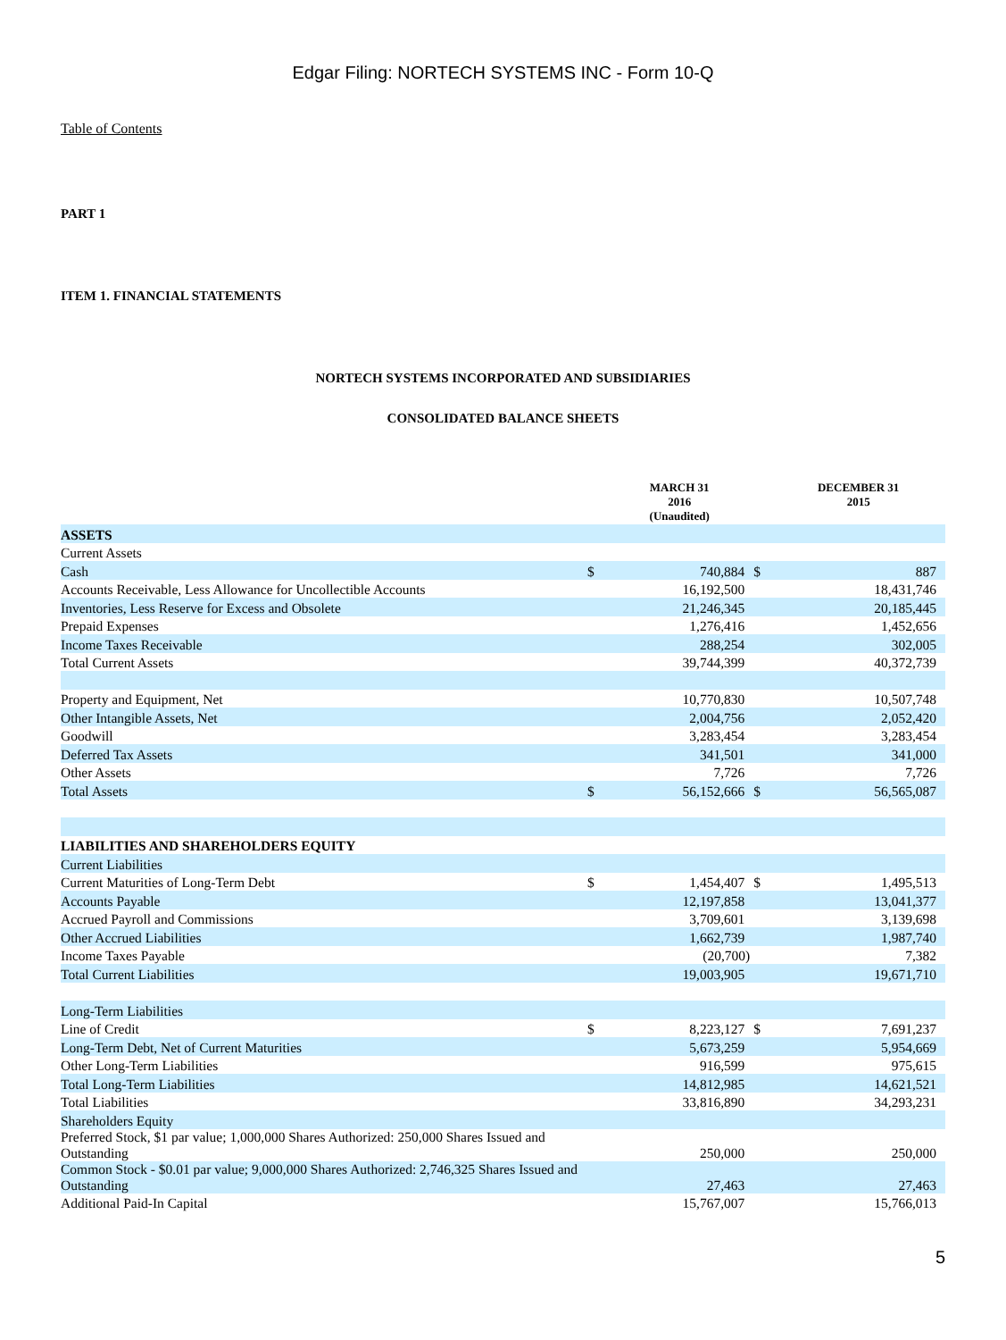Edgar Filing: NORTECH SYSTEMS INC - Form 10-Q
Table of Contents
PART 1
ITEM 1. FINANCIAL STATEMENTS
NORTECH SYSTEMS INCORPORATED AND SUBSIDIARIES
CONSOLIDATED BALANCE SHEETS
| | | MARCH 31 2016 (Unaudited) | | DECEMBER 31 2015 |
| ASSETS | | | | |
| Current Assets | | | | |
| Cash | $ | 740,884 | $ | 887 |
| Accounts Receivable, Less Allowance for Uncollectible Accounts | | 16,192,500 | | 18,431,746 |
| Inventories, Less Reserve for Excess and Obsolete | | 21,246,345 | | 20,185,445 |
| Prepaid Expenses | | 1,276,416 | | 1,452,656 |
| Income Taxes Receivable | | 288,254 | | 302,005 |
| Total Current Assets | | 39,744,399 | | 40,372,739 |
| Property and Equipment, Net | | 10,770,830 | | 10,507,748 |
| Other Intangible Assets, Net | | 2,004,756 | | 2,052,420 |
| Goodwill | | 3,283,454 | | 3,283,454 |
| Deferred Tax Assets | | 341,501 | | 341,000 |
| Other Assets | | 7,726 | | 7,726 |
| Total Assets | $ | 56,152,666 | $ | 56,565,087 |
| LIABILITIES AND SHAREHOLDERS EQUITY | | | | |
| Current Liabilities | | | | |
| Current Maturities of Long-Term Debt | $ | 1,454,407 | $ | 1,495,513 |
| Accounts Payable | | 12,197,858 | | 13,041,377 |
| Accrued Payroll and Commissions | | 3,709,601 | | 3,139,698 |
| Other Accrued Liabilities | | 1,662,739 | | 1,987,740 |
| Income Taxes Payable | | (20,700) | | 7,382 |
| Total Current Liabilities | | 19,003,905 | | 19,671,710 |
| Long-Term Liabilities | | | | |
| Line of Credit | $ | 8,223,127 | $ | 7,691,237 |
| Long-Term Debt, Net of Current Maturities | | 5,673,259 | | 5,954,669 |
| Other Long-Term Liabilities | | 916,599 | | 975,615 |
| Total Long-Term Liabilities | | 14,812,985 | | 14,621,521 |
| Total Liabilities | | 33,816,890 | | 34,293,231 |
| Shareholders Equity | | | | |
| Preferred Stock, $1 par value; 1,000,000 Shares Authorized: 250,000 Shares Issued and Outstanding | | 250,000 | | 250,000 |
| Common Stock - $0.01 par value; 9,000,000 Shares Authorized: 2,746,325 Shares Issued and Outstanding | | 27,463 | | 27,463 |
| Additional Paid-In Capital | | 15,767,007 | | 15,766,013 |
5